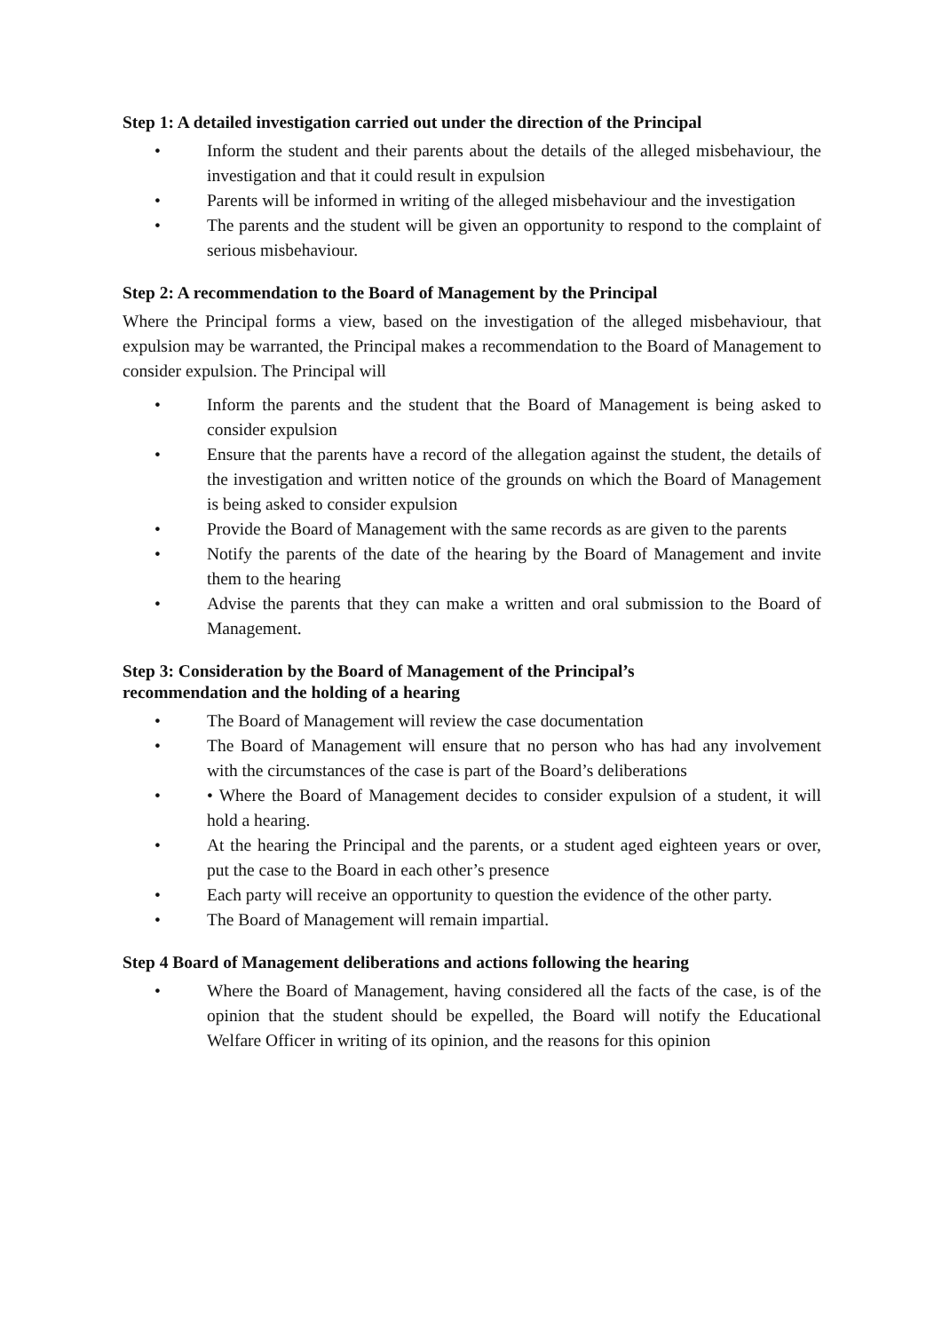Step 1: A detailed investigation carried out under the direction of the Principal
• Inform the student and their parents about the details of the alleged misbehaviour, the investigation and that it could result in expulsion
• Parents will be informed in writing of the alleged misbehaviour and the investigation
• The parents and the student will be given an opportunity to respond to the complaint of serious misbehaviour.
Step 2: A recommendation to the Board of Management by the Principal
Where the Principal forms a view, based on the investigation of the alleged misbehaviour, that expulsion may be warranted, the Principal makes a recommendation to the Board of Management to consider expulsion. The Principal will
• Inform the parents and the student that the Board of Management is being asked to consider expulsion
• Ensure that the parents have a record of the allegation against the student, the details of the investigation and written notice of the grounds on which the Board of Management is being asked to consider expulsion
• Provide the Board of Management with the same records as are given to the parents
• Notify the parents of the date of the hearing by the Board of Management and invite them to the hearing
• Advise the parents that they can make a written and oral submission to the Board of Management.
Step 3: Consideration by the Board of Management of the Principal’s recommendation and the holding of a hearing
• The Board of Management will review the case documentation
• The Board of Management will ensure that no person who has had any involvement with the circumstances of the case is part of the Board’s deliberations
• • Where the Board of Management decides to consider expulsion of a student, it will hold a hearing.
• At the hearing the Principal and the parents, or a student aged eighteen years or over, put the case to the Board in each other’s presence
• Each party will receive an opportunity to question the evidence of the other party.
• The Board of Management will remain impartial.
Step 4 Board of Management deliberations and actions following the hearing
• Where the Board of Management, having considered all the facts of the case, is of the opinion that the student should be expelled, the Board will notify the Educational Welfare Officer in writing of its opinion, and the reasons for this opinion